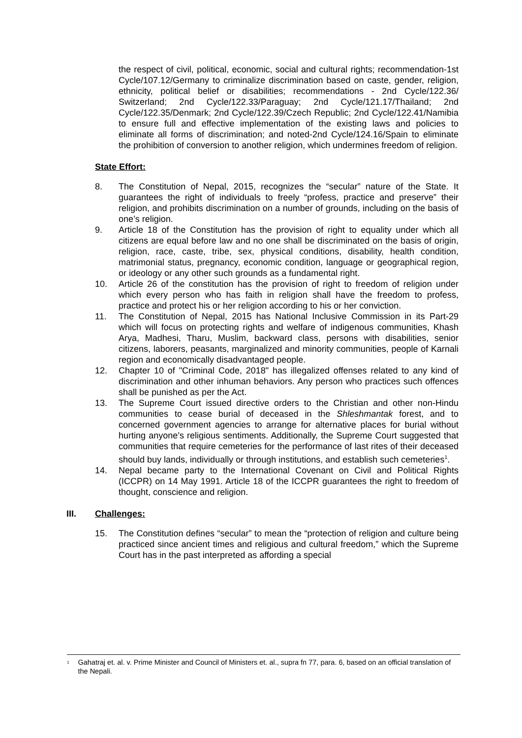the respect of civil, political, economic, social and cultural rights; recommendation-1st Cycle/107.12/Germany to criminalize discrimination based on caste, gender, religion, ethnicity, political belief or disabilities; recommendations - 2nd Cycle/122.36/ Switzerland; 2nd Cycle/122.33/Paraguay; 2nd Cycle/121.17/Thailand; 2nd Cycle/122.35/Denmark; 2nd Cycle/122.39/Czech Republic; 2nd Cycle/122.41/Namibia to ensure full and effective implementation of the existing laws and policies to eliminate all forms of discrimination; and noted-2nd Cycle/124.16/Spain to eliminate the prohibition of conversion to another religion, which undermines freedom of religion.
State Effort:
8. The Constitution of Nepal, 2015, recognizes the “secular” nature of the State. It guarantees the right of individuals to freely “profess, practice and preserve” their religion, and prohibits discrimination on a number of grounds, including on the basis of one’s religion.
9. Article 18 of the Constitution has the provision of right to equality under which all citizens are equal before law and no one shall be discriminated on the basis of origin, religion, race, caste, tribe, sex, physical conditions, disability, health condition, matrimonial status, pregnancy, economic condition, language or geographical region, or ideology or any other such grounds as a fundamental right.
10. Article 26 of the constitution has the provision of right to freedom of religion under which every person who has faith in religion shall have the freedom to profess, practice and protect his or her religion according to his or her conviction.
11. The Constitution of Nepal, 2015 has National Inclusive Commission in its Part-29 which will focus on protecting rights and welfare of indigenous communities, Khash Arya, Madhesi, Tharu, Muslim, backward class, persons with disabilities, senior citizens, laborers, peasants, marginalized and minority communities, people of Karnali region and economically disadvantaged people.
12. Chapter 10 of "Criminal Code, 2018" has illegalized offenses related to any kind of discrimination and other inhuman behaviors. Any person who practices such offences shall be punished as per the Act.
13. The Supreme Court issued directive orders to the Christian and other non-Hindu communities to cease burial of deceased in the Shleshmantak forest, and to concerned government agencies to arrange for alternative places for burial without hurting anyone’s religious sentiments. Additionally, the Supreme Court suggested that communities that require cemeteries for the performance of last rites of their deceased should buy lands, individually or through institutions, and establish such cemeteries<sup>1</sup>.
14. Nepal became party to the International Covenant on Civil and Political Rights (ICCPR) on 14 May 1991. Article 18 of the ICCPR guarantees the right to freedom of thought, conscience and religion.
III. Challenges:
15. The Constitution defines “secular” to mean the “protection of religion and culture being practiced since ancient times and religious and cultural freedom,” which the Supreme Court has in the past interpreted as affording a special
<sup>1</sup> Gahatraj et. al. v. Prime Minister and Council of Ministers et. al., supra fn 77, para. 6, based on an official translation of the Nepali.